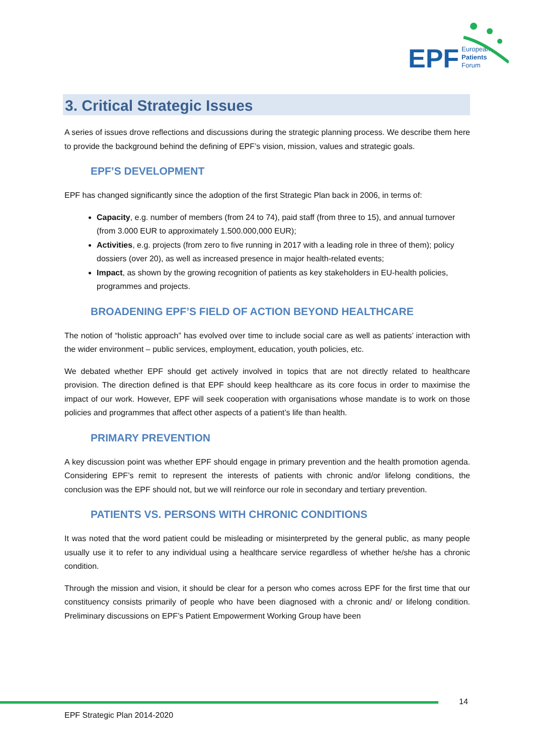EPF
European
Patients
Forum
3. Critical Strategic Issues
A series of issues drove reflections and discussions during the strategic planning process. We describe them here to provide the background behind the defining of EPF’s vision, mission, values and strategic goals.
EPF’S DEVELOPMENT
EPF has changed significantly since the adoption of the first Strategic Plan back in 2006, in terms of:
Capacity, e.g. number of members (from 24 to 74), paid staff (from three to 15), and annual turnover (from 3.000 EUR to approximately 1.500.000,000 EUR);
Activities, e.g. projects (from zero to five running in 2017 with a leading role in three of them); policy dossiers (over 20), as well as increased presence in major health-related events;
Impact, as shown by the growing recognition of patients as key stakeholders in EU-health policies, programmes and projects.
BROADENING EPF’S FIELD OF ACTION BEYOND HEALTHCARE
The notion of “holistic approach” has evolved over time to include social care as well as patients’ interaction with the wider environment – public services, employment, education, youth policies, etc.
We debated whether EPF should get actively involved in topics that are not directly related to healthcare provision. The direction defined is that EPF should keep healthcare as its core focus in order to maximise the impact of our work. However, EPF will seek cooperation with organisations whose mandate is to work on those policies and programmes that affect other aspects of a patient’s life than health.
PRIMARY PREVENTION
A key discussion point was whether EPF should engage in primary prevention and the health promotion agenda. Considering EPF’s remit to represent the interests of patients with chronic and/or lifelong conditions, the conclusion was the EPF should not, but we will reinforce our role in secondary and tertiary prevention.
PATIENTS VS. PERSONS WITH CHRONIC CONDITIONS
It was noted that the word patient could be misleading or misinterpreted by the general public, as many people usually use it to refer to any individual using a healthcare service regardless of whether he/she has a chronic condition.
Through the mission and vision, it should be clear for a person who comes across EPF for the first time that our constituency consists primarily of people who have been diagnosed with a chronic and/ or lifelong condition. Preliminary discussions on EPF’s Patient Empowerment Working Group have been
14
EPF Strategic Plan 2014-2020